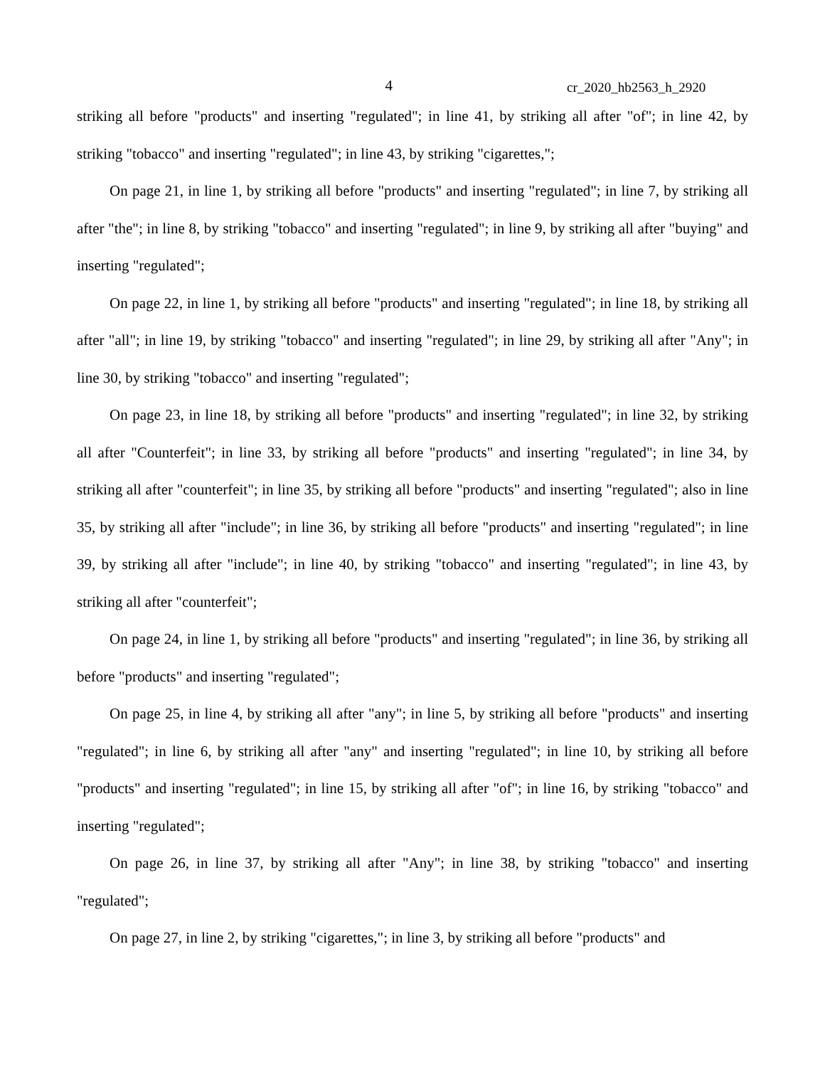4 cr_2020_hb2563_h_2920
striking all before "products" and inserting "regulated"; in line 41, by striking all after "of"; in line 42, by striking "tobacco" and inserting "regulated"; in line 43, by striking "cigarettes,";
On page 21, in line 1, by striking all before "products" and inserting "regulated"; in line 7, by striking all after "the"; in line 8, by striking "tobacco" and inserting "regulated"; in line 9, by striking all after "buying" and inserting "regulated";
On page 22, in line 1, by striking all before "products" and inserting "regulated"; in line 18, by striking all after "all"; in line 19, by striking "tobacco" and inserting "regulated"; in line 29, by striking all after "Any"; in line 30, by striking "tobacco" and inserting "regulated";
On page 23, in line 18, by striking all before "products" and inserting "regulated"; in line 32, by striking all after "Counterfeit"; in line 33, by striking all before "products" and inserting "regulated"; in line 34, by striking all after "counterfeit"; in line 35, by striking all before "products" and inserting "regulated"; also in line 35, by striking all after "include"; in line 36, by striking all before "products" and inserting "regulated"; in line 39, by striking all after "include"; in line 40, by striking "tobacco" and inserting "regulated"; in line 43, by striking all after "counterfeit";
On page 24, in line 1, by striking all before "products" and inserting "regulated"; in line 36, by striking all before "products" and inserting "regulated";
On page 25, in line 4, by striking all after "any"; in line 5, by striking all before "products" and inserting "regulated"; in line 6, by striking all after "any" and inserting "regulated"; in line 10, by striking all before "products" and inserting "regulated"; in line 15, by striking all after "of"; in line 16, by striking "tobacco" and inserting "regulated";
On page 26, in line 37, by striking all after "Any"; in line 38, by striking "tobacco" and inserting "regulated";
On page 27, in line 2, by striking "cigarettes,"; in line 3, by striking all before "products" and